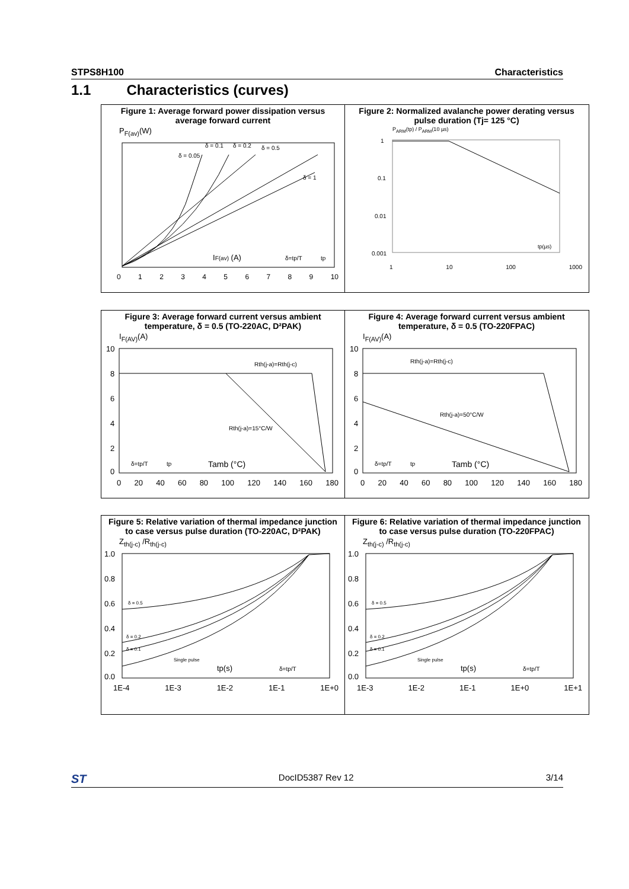STPS8H100 Characteristics
1.1 Characteristics (curves)
Figure 1: Average forward power dissipation versus average forward current
P<sub>F(av)</sub>(W)
δ = 0.05
δ = 0.1
δ = 0.2
δ = 0.5
δ = 1
IF(av) (A)
δ=tp/T
tp
0123456789 10
Figure 2: Normalized avalanche power derating versus pulse duration (Tj= 125 °C)
P<sub>ARM</sub>(tp) / P<sub>ARM</sub>(10 µs)
1
0.1
0.01
0.001
tp(µs)
1 10 100 1000
Figure 3: Average forward current versus ambient temperature, δ = 0.5 (TO-220AC, D²PAK)
I<sub>F(AV)</sub>(A)
Rth(j-a)=Rth(j-c)
Rth(j-a)=15°C/W
Tamb (°C)
δ=tp/T
tp
10
8
6
4
2
0
0 20 40 60 80 100 120 140 160 180
Figure 4: Average forward current versus ambient temperature, δ = 0.5 (TO-220FPAC)
I<sub>F(AV)</sub>(A)
Rth(j-a)=Rth(j-c)
Rth(j-a)=50°C/W
Tamb (°C)
δ=tp/T
tp
10
8
6
4
2
0
0 20 40 60 80 100 120 140 160 180
Figure 5: Relative variation of thermal impedance junction to case versus pulse duration (TO-220AC, D²PAK)
Z<sub>th(j-c)</sub> /R<sub>th(j-c)</sub>
δ = 0.5
δ = 0.2
δ = 0.1
Single pulse
tp(s)
δ=tp/T
1.0
0.8
0.6
0.4
0.2
0.0
1E-4 1E-3 1E-2 1E-1 1E+0
Figure 6: Relative variation of thermal impedance junction to case versus pulse duration (TO-220FPAC)
Z<sub>th(j-c)</sub> /R<sub>th(j-c)</sub>
δ = 0.5
δ = 0.2
δ = 0.1
Single pulse
tp(s)
δ=tp/T
1.0
0.8
0.6
0.4
0.2
0.0
1E-3 1E-2 1E-1 1E+0 1E+1
ST DocID5387 Rev 12 3/14